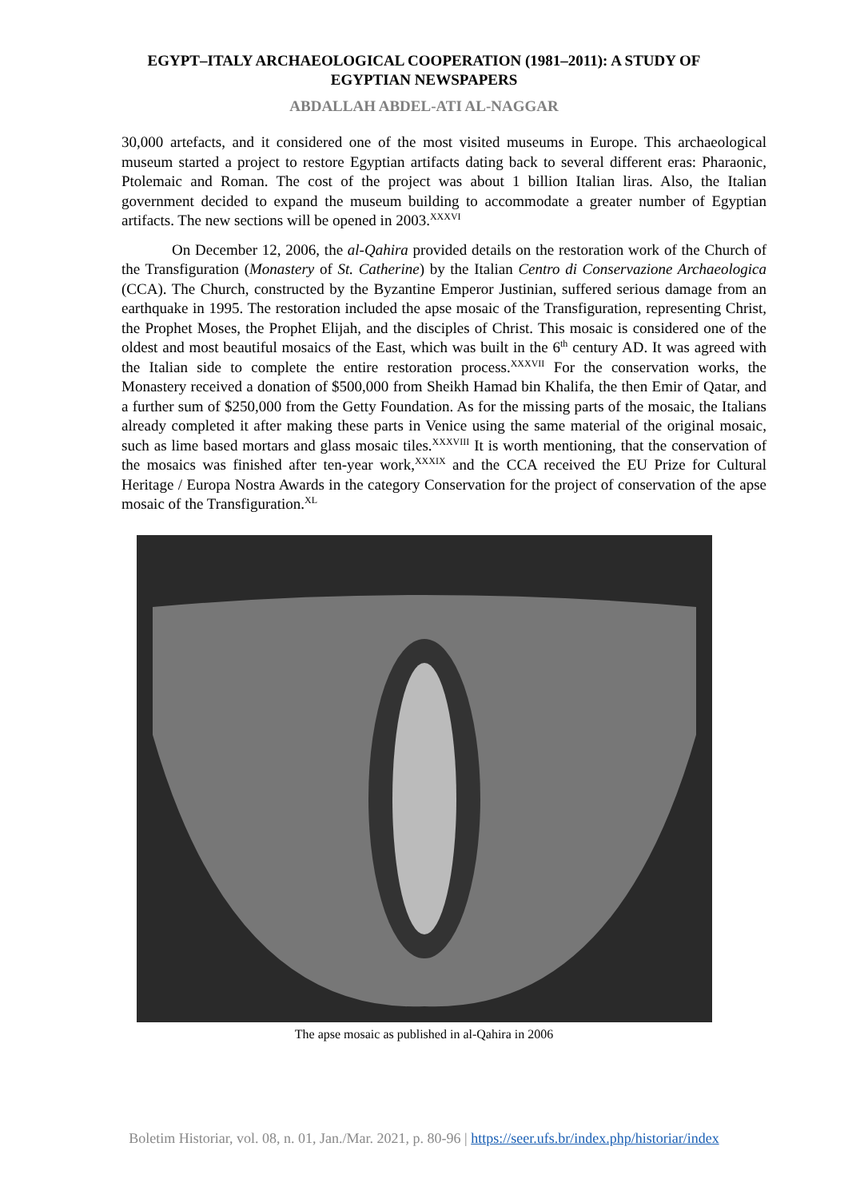EGYPT–ITALY ARCHAEOLOGICAL COOPERATION (1981–2011): A STUDY OF EGYPTIAN NEWSPAPERS
ABDALLAH ABDEL-ATI AL-NAGGAR
30,000 artefacts, and it considered one of the most visited museums in Europe. This archaeological museum started a project to restore Egyptian artifacts dating back to several different eras: Pharaonic, Ptolemaic and Roman. The cost of the project was about 1 billion Italian liras. Also, the Italian government decided to expand the museum building to accommodate a greater number of Egyptian artifacts. The new sections will be opened in 2003.<sup>XXXVI</sup>
On December 12, 2006, the al-Qahira provided details on the restoration work of the Church of the Transfiguration (Monastery of St. Catherine) by the Italian Centro di Conservazione Archaeologica (CCA). The Church, constructed by the Byzantine Emperor Justinian, suffered serious damage from an earthquake in 1995. The restoration included the apse mosaic of the Transfiguration, representing Christ, the Prophet Moses, the Prophet Elijah, and the disciples of Christ. This mosaic is considered one of the oldest and most beautiful mosaics of the East, which was built in the 6<sup>th</sup> century AD. It was agreed with the Italian side to complete the entire restoration process.<sup>XXXVII</sup> For the conservation works, the Monastery received a donation of $500,000 from Sheikh Hamad bin Khalifa, the then Emir of Qatar, and a further sum of $250,000 from the Getty Foundation. As for the missing parts of the mosaic, the Italians already completed it after making these parts in Venice using the same material of the original mosaic, such as lime based mortars and glass mosaic tiles.<sup>XXXVIII</sup> It is worth mentioning, that the conservation of the mosaics was finished after ten-year work,<sup>XXXIX</sup> and the CCA received the EU Prize for Cultural Heritage / Europa Nostra Awards in the category Conservation for the project of conservation of the apse mosaic of the Transfiguration.<sup>XL</sup>
The apse mosaic as published in al-Qahira in 2006
Boletim Historiar, vol. 08, n. 01, Jan./Mar. 2021, p. 80-96 | https://seer.ufs.br/index.php/historiar/index